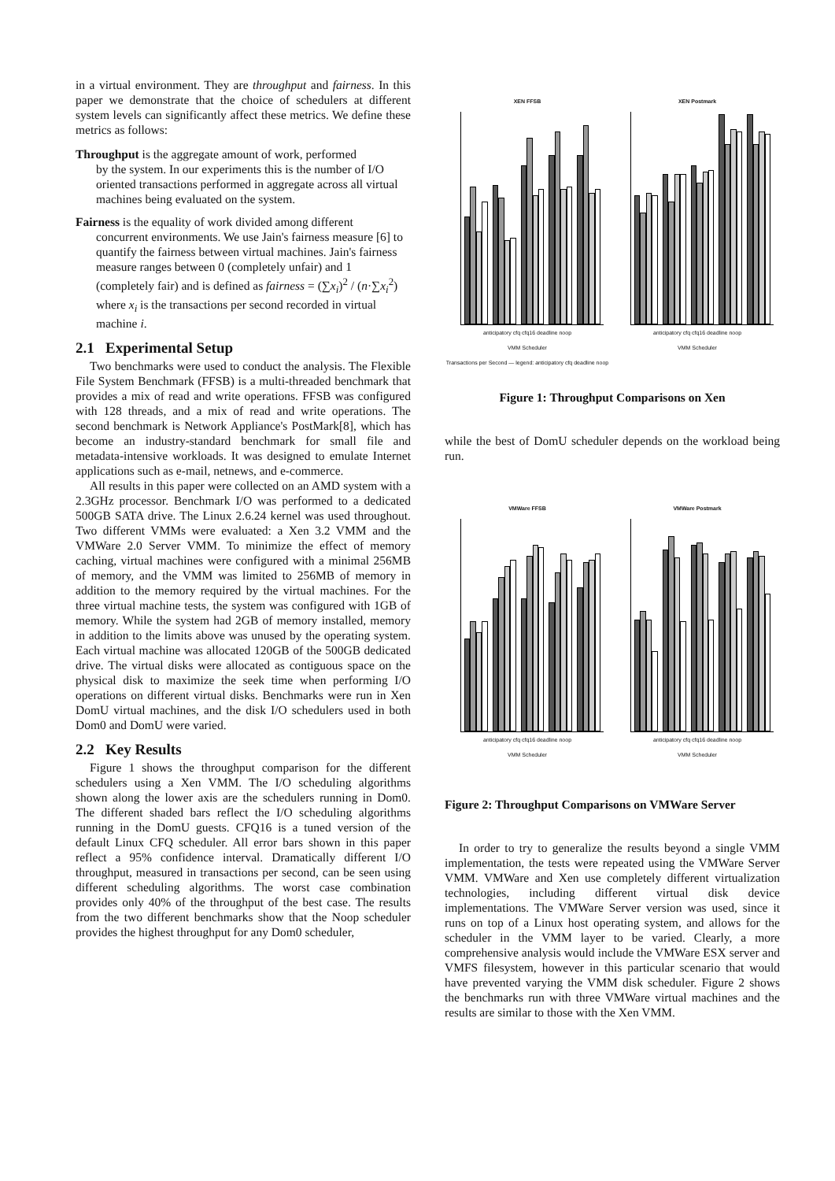in a virtual environment. They are throughput and fairness. In this paper we demonstrate that the choice of schedulers at different system levels can significantly affect these metrics. We define these metrics as follows:
Throughput
is the aggregate amount of work, performed
by the system. In our experiments this is the number of I/O oriented transactions performed in aggregate across all virtual machines being evaluated on the system.
Fairness
is the equality of work divided among different
concurrent environments. We use Jain's fairness measure [6] to quantify the fairness between virtual machines. Jain's fairness measure ranges between 0 (completely unfair) and 1 (completely fair) and is defined as fairness = (∑x<sub>i</sub>)<sup>2</sup> / (n·∑x<sub>i</sub><sup>2</sup>) where x<sub>i</sub> is the transactions per second recorded in virtual machine i.
2.1 Experimental Setup
Two benchmarks were used to conduct the analysis. The Flexible File System Benchmark (FFSB) is a multi-threaded benchmark that provides a mix of read and write operations. FFSB was configured with 128 threads, and a mix of read and write operations. The second benchmark is Network Appliance's PostMark[8], which has become an industry-standard benchmark for small file and metadata-intensive workloads. It was designed to emulate Internet applications such as e-mail, netnews, and e-commerce.
All results in this paper were collected on an AMD system with a 2.3GHz processor. Benchmark I/O was performed to a dedicated 500GB SATA drive. The Linux 2.6.24 kernel was used throughout. Two different VMMs were evaluated: a Xen 3.2 VMM and the VMWare 2.0 Server VMM. To minimize the effect of memory caching, virtual machines were configured with a minimal 256MB of memory, and the VMM was limited to 256MB of memory in addition to the memory required by the virtual machines. For the three virtual machine tests, the system was configured with 1GB of memory. While the system had 2GB of memory installed, memory in addition to the limits above was unused by the operating system. Each virtual machine was allocated 120GB of the 500GB dedicated drive. The virtual disks were allocated as contiguous space on the physical disk to maximize the seek time when performing I/O operations on different virtual disks. Benchmarks were run in Xen DomU virtual machines, and the disk I/O schedulers used in both Dom0 and DomU were varied.
2.2 Key Results
Figure 1 shows the throughput comparison for the different schedulers using a Xen VMM. The I/O scheduling algorithms shown along the lower axis are the schedulers running in Dom0. The different shaded bars reflect the I/O scheduling algorithms running in the DomU guests. CFQ16 is a tuned version of the default Linux CFQ scheduler. All error bars shown in this paper reflect a 95% confidence interval. Dramatically different I/O throughput, measured in transactions per second, can be seen using different scheduling algorithms. The worst case combination provides only 40% of the throughput of the best case. The results from the two different benchmarks show that the Noop scheduler provides the highest throughput for any Dom0 scheduler,
XEN FFSB
anticipatory cfq cfq16 deadline noop
VMM Scheduler
Transactions per Second — legend: anticipatory cfq deadline noop
XEN Postmark
anticipatory cfq cfq16 deadline noop
VMM Scheduler
Figure 1: Throughput Comparisons on Xen
while the best of DomU scheduler depends on the workload being run.
VMWare FFSB
anticipatory cfq cfq16 deadline noop
VMM Scheduler
VMWare Postmark
anticipatory cfq cfq16 deadline noop
VMM Scheduler
Figure 2: Throughput Comparisons on VMWare Server
In order to try to generalize the results beyond a single VMM implementation, the tests were repeated using the VMWare Server VMM. VMWare and Xen use completely different virtualization technologies, including different virtual disk device implementations. The VMWare Server version was used, since it runs on top of a Linux host operating system, and allows for the scheduler in the VMM layer to be varied. Clearly, a more comprehensive analysis would include the VMWare ESX server and VMFS filesystem, however in this particular scenario that would have prevented varying the VMM disk scheduler. Figure 2 shows the benchmarks run with three VMWare virtual machines and the results are similar to those with the Xen VMM.